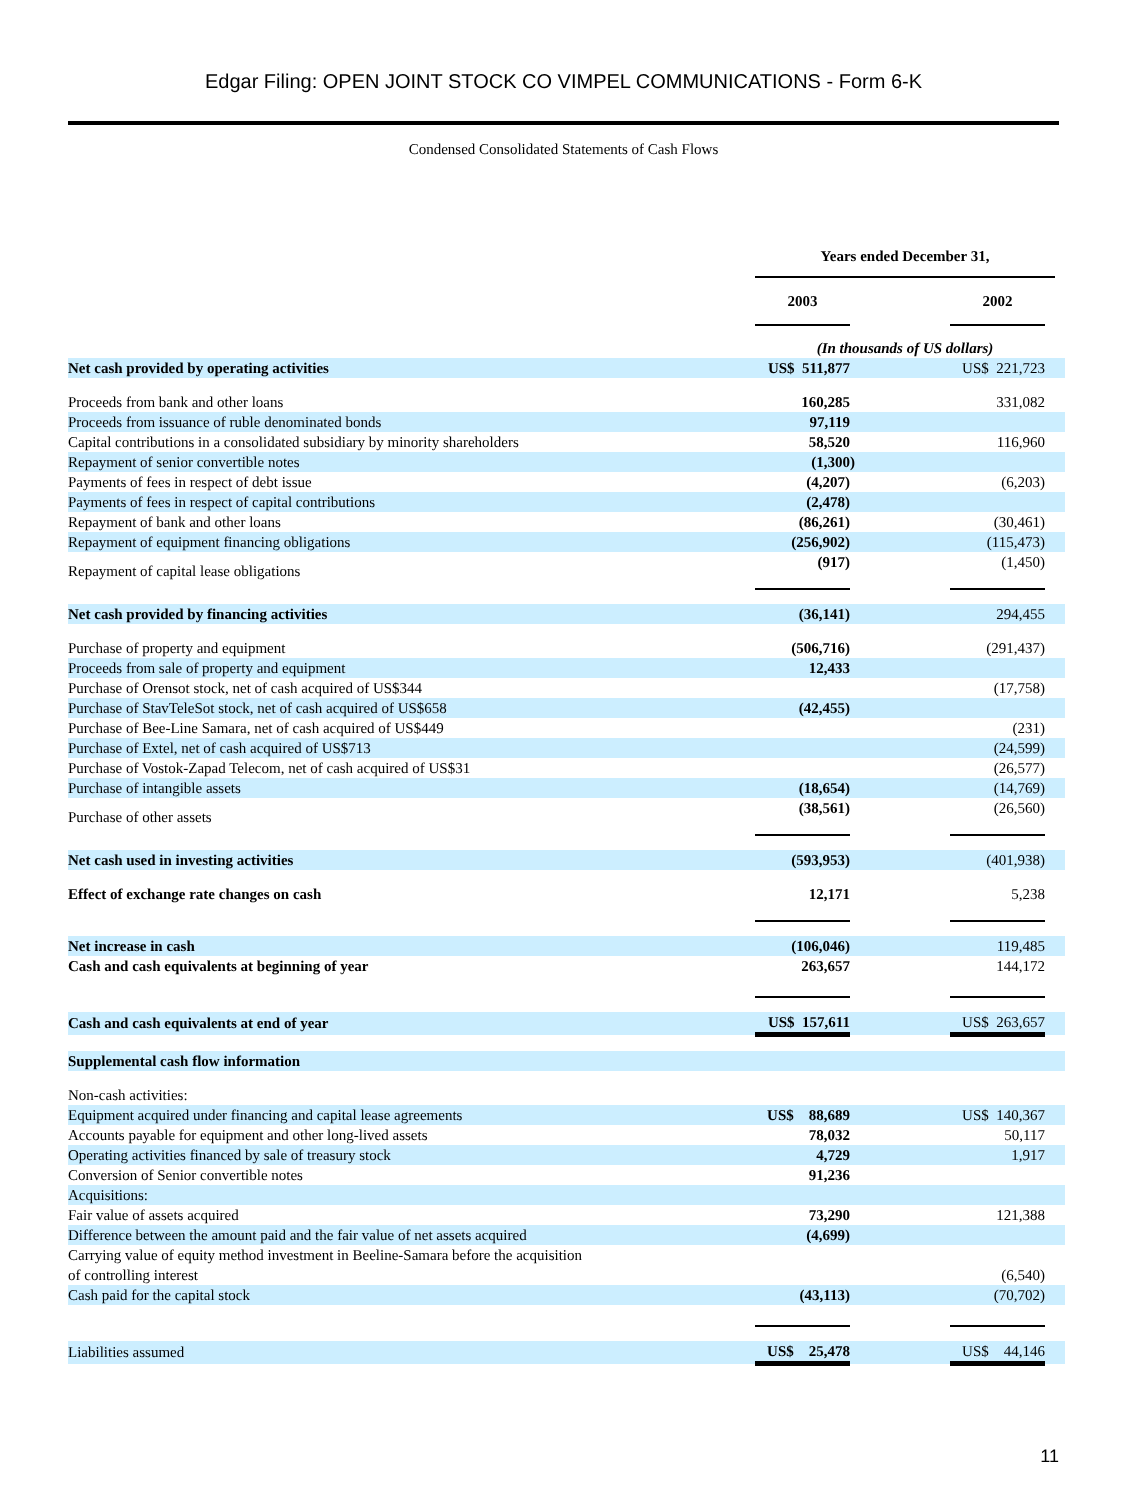Edgar Filing: OPEN JOINT STOCK CO VIMPEL COMMUNICATIONS - Form 6-K
Condensed Consolidated Statements of Cash Flows
| | Years ended December 31, | | | | |
| | 2003 | | 2002 | | |
| | (In thousands of US dollars) | | | | |
| Net cash provided by operating activities | US$ 511,877 | | US$ 221,723 | | |
| Proceeds from bank and other loans | 160,285 | | 331,082 | | |
| Proceeds from issuance of ruble denominated bonds | 97,119 | | | | |
| Capital contributions in a consolidated subsidiary by minority shareholders | 58,520 | | 116,960 | | |
| Repayment of senior convertible notes | (1,300) | | | | |
| Payments of fees in respect of debt issue | (4,207) | | (6,203) | | |
| Payments of fees in respect of capital contributions | (2,478) | | | | |
| Repayment of bank and other loans | (86,261) | | (30,461) | | |
| Repayment of equipment financing obligations | (256,902) | | (115,473) | | |
| Repayment of capital lease obligations | (917) | | (1,450) | | |
| Net cash provided by financing activities | (36,141) | | 294,455 | | |
| Purchase of property and equipment | (506,716) | | (291,437) | | |
| Proceeds from sale of property and equipment | 12,433 | | | | |
| Purchase of Orensot stock, net of cash acquired of US$344 | | | (17,758) | | |
| Purchase of StavTeleSot stock, net of cash acquired of US$658 | (42,455) | | | | |
| Purchase of Bee-Line Samara, net of cash acquired of US$449 | | | (231) | | |
| Purchase of Extel, net of cash acquired of US$713 | | | (24,599) | | |
| Purchase of Vostok-Zapad Telecom, net of cash acquired of US$31 | | | (26,577) | | |
| Purchase of intangible assets | (18,654) | | (14,769) | | |
| Purchase of other assets | (38,561) | | (26,560) | | |
| Net cash used in investing activities | (593,953) | | (401,938) | | |
| Effect of exchange rate changes on cash | 12,171 | | 5,238 | | |
| Net increase in cash | (106,046) | | 119,485 | | |
| Cash and cash equivalents at beginning of year | 263,657 | | 144,172 | | |
| Cash and cash equivalents at end of year | US$ 157,611 | | US$ 263,657 | | |
| Supplemental cash flow information | | | | | |
| Non-cash activities: | | | | | |
| Equipment acquired under financing and capital lease agreements | US$ 88,689 | | US$ 140,367 | | |
| Accounts payable for equipment and other long-lived assets | 78,032 | | 50,117 | | |
| Operating activities financed by sale of treasury stock | 4,729 | | 1,917 | | |
| Conversion of Senior convertible notes | 91,236 | | | | |
| Acquisitions: | | | | | |
| Fair value of assets acquired | 73,290 | | 121,388 | | |
| Difference between the amount paid and the fair value of net assets acquired | (4,699) | | | | |
| Carrying value of equity method investment in Beeline-Samara before the acquisition of controlling interest | | | (6,540) | | |
| Cash paid for the capital stock | (43,113) | | (70,702) | | |
| Liabilities assumed | US$ 25,478 | | US$ 44,146 | | |
11